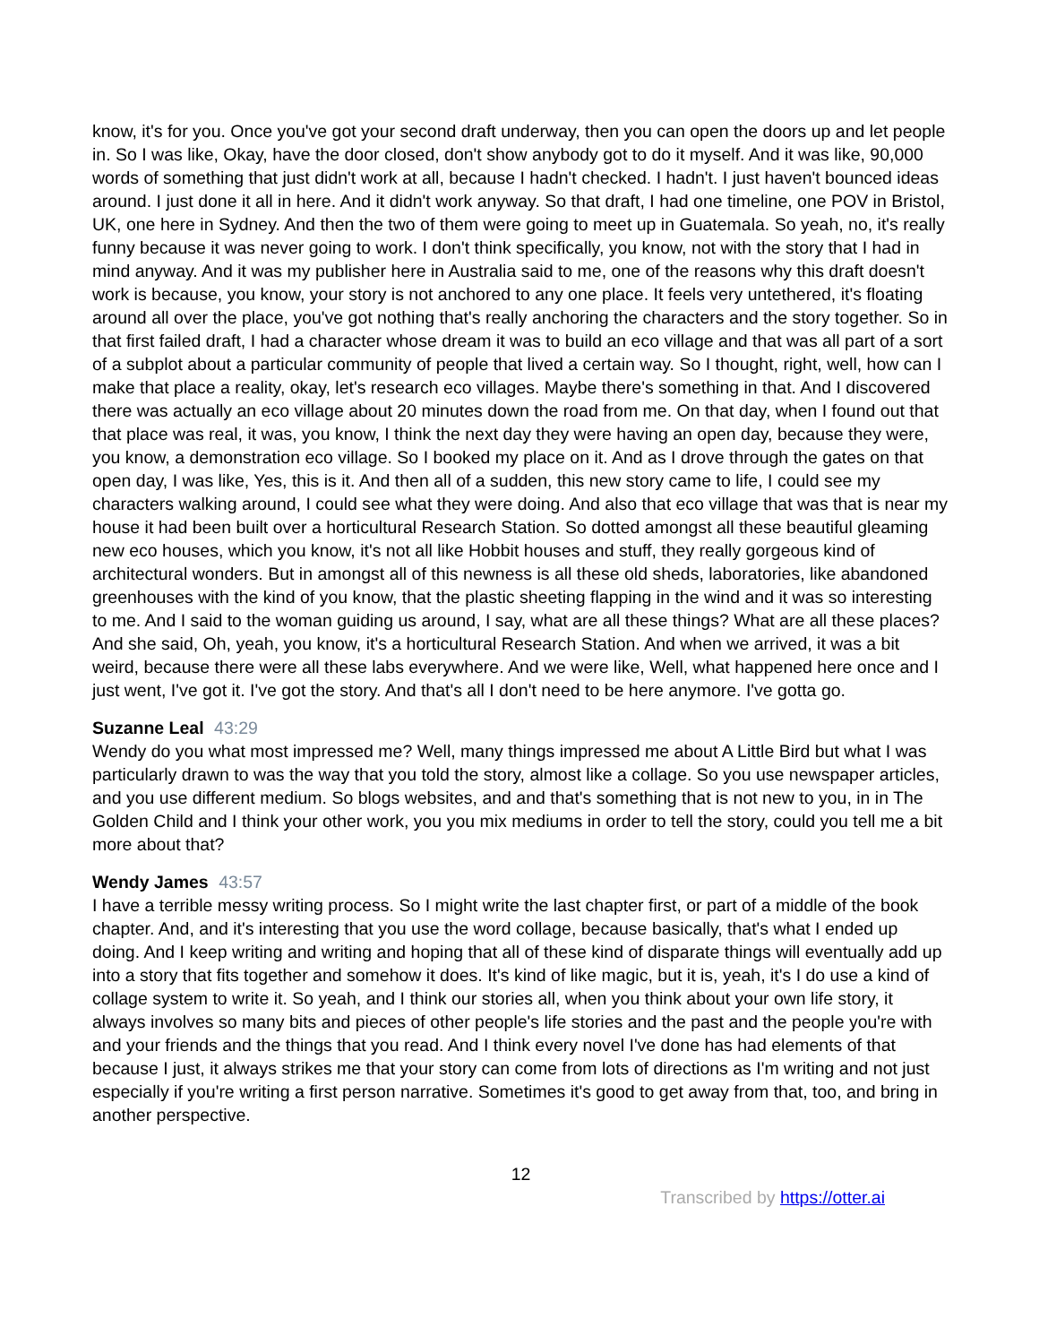know, it's for you. Once you've got your second draft underway, then you can open the doors up and let people in. So I was like, Okay, have the door closed, don't show anybody got to do it myself. And it was like, 90,000 words of something that just didn't work at all, because I hadn't checked. I hadn't. I just haven't bounced ideas around. I just done it all in here. And it didn't work anyway. So that draft, I had one timeline, one POV in Bristol, UK, one here in Sydney. And then the two of them were going to meet up in Guatemala. So yeah, no, it's really funny because it was never going to work. I don't think specifically, you know, not with the story that I had in mind anyway. And it was my publisher here in Australia said to me, one of the reasons why this draft doesn't work is because, you know, your story is not anchored to any one place. It feels very untethered, it's floating around all over the place, you've got nothing that's really anchoring the characters and the story together. So in that first failed draft, I had a character whose dream it was to build an eco village and that was all part of a sort of a subplot about a particular community of people that lived a certain way. So I thought, right, well, how can I make that place a reality, okay, let's research eco villages. Maybe there's something in that. And I discovered there was actually an eco village about 20 minutes down the road from me. On that day, when I found out that that place was real, it was, you know, I think the next day they were having an open day, because they were, you know, a demonstration eco village. So I booked my place on it. And as I drove through the gates on that open day, I was like, Yes, this is it. And then all of a sudden, this new story came to life, I could see my characters walking around, I could see what they were doing. And also that eco village that was that is near my house it had been built over a horticultural Research Station. So dotted amongst all these beautiful gleaming new eco houses, which you know, it's not all like Hobbit houses and stuff, they really gorgeous kind of architectural wonders. But in amongst all of this newness is all these old sheds, laboratories, like abandoned greenhouses with the kind of you know, that the plastic sheeting flapping in the wind and it was so interesting to me. And I said to the woman guiding us around, I say, what are all these things? What are all these places? And she said, Oh, yeah, you know, it's a horticultural Research Station. And when we arrived, it was a bit weird, because there were all these labs everywhere. And we were like, Well, what happened here once and I just went, I've got it. I've got the story. And that's all I don't need to be here anymore. I've gotta go.
Suzanne Leal 43:29
Wendy do you what most impressed me? Well, many things impressed me about A Little Bird but what I was particularly drawn to was the way that you told the story, almost like a collage. So you use newspaper articles, and you use different medium. So blogs websites, and and that's something that is not new to you, in in The Golden Child and I think your other work, you you mix mediums in order to tell the story, could you tell me a bit more about that?
Wendy James 43:57
I have a terrible messy writing process. So I might write the last chapter first, or part of a middle of the book chapter. And, and it's interesting that you use the word collage, because basically, that's what I ended up doing. And I keep writing and writing and hoping that all of these kind of disparate things will eventually add up into a story that fits together and somehow it does. It's kind of like magic, but it is, yeah, it's I do use a kind of collage system to write it. So yeah, and I think our stories all, when you think about your own life story, it always involves so many bits and pieces of other people's life stories and the past and the people you're with and your friends and the things that you read. And I think every novel I've done has had elements of that because I just, it always strikes me that your story can come from lots of directions as I'm writing and not just especially if you're writing a first person narrative. Sometimes it's good to get away from that, too, and bring in another perspective.
12
Transcribed by https://otter.ai